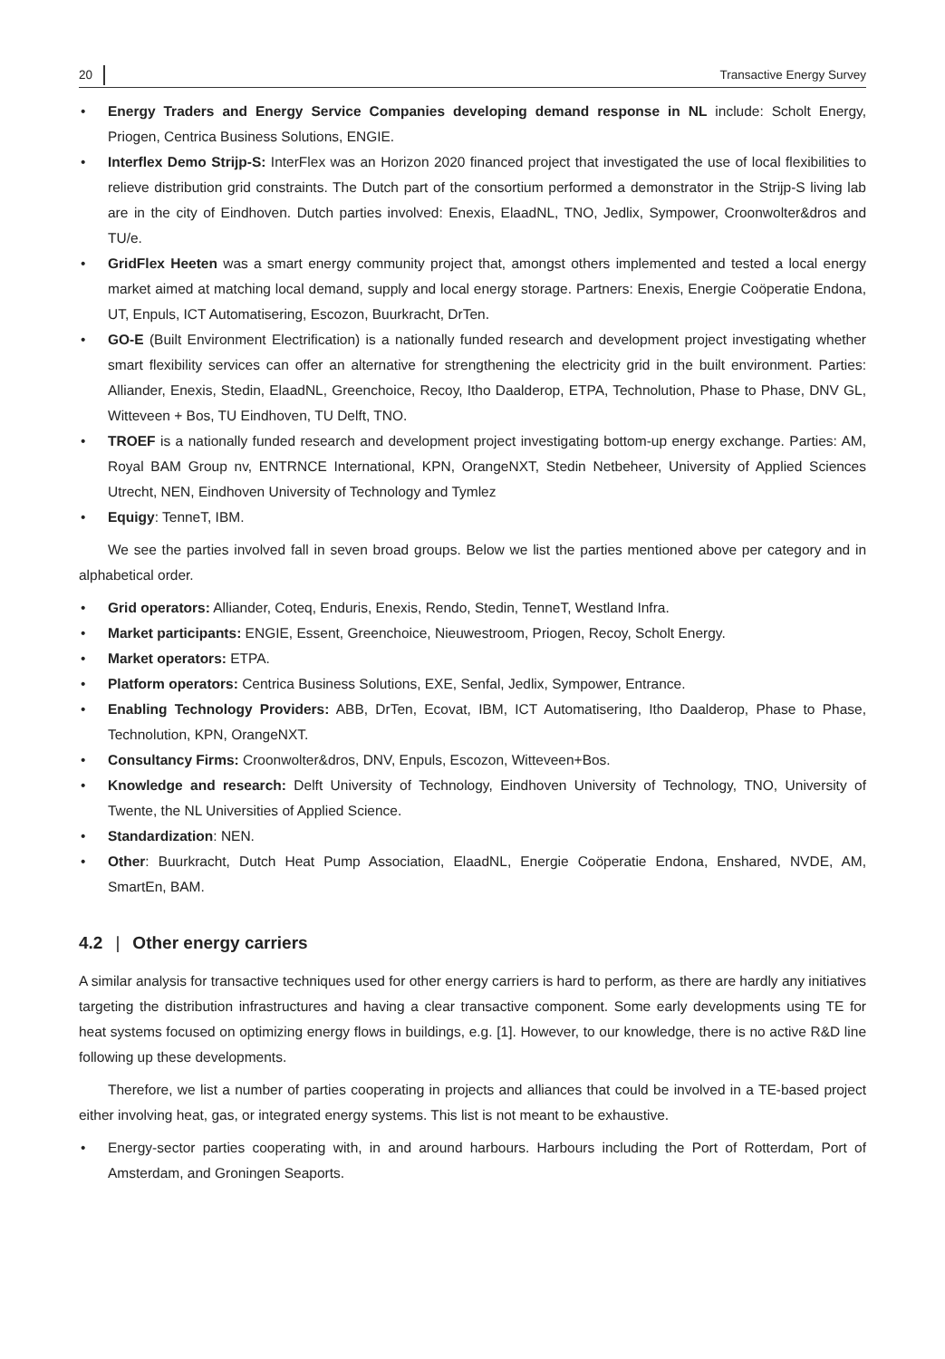20 Transactive Energy Survey
• Energy Traders and Energy Service Companies developing demand response in NL include: Scholt Energy, Priogen, Centrica Business Solutions, ENGIE.
• Interflex Demo Strijp-S: InterFlex was an Horizon 2020 financed project that investigated the use of local flexibilities to relieve distribution grid constraints. The Dutch part of the consortium performed a demonstrator in the Strijp-S living lab are in the city of Eindhoven. Dutch parties involved: Enexis, ElaadNL, TNO, Jedlix, Sympower, Croonwolter&dros and TU/e.
• GridFlex Heeten was a smart energy community project that, amongst others implemented and tested a local energy market aimed at matching local demand, supply and local energy storage. Partners: Enexis, Energie Coöperatie Endona, UT, Enpuls, ICT Automatisering, Escozon, Buurkracht, DrTen.
• GO-E (Built Environment Electrification) is a nationally funded research and development project investigating whether smart flexibility services can offer an alternative for strengthening the electricity grid in the built environment. Parties: Alliander, Enexis, Stedin, ElaadNL, Greenchoice, Recoy, Itho Daalderop, ETPA, Technolution, Phase to Phase, DNV GL, Witteveen + Bos, TU Eindhoven, TU Delft, TNO.
• TROEF is a nationally funded research and development project investigating bottom-up energy exchange. Parties: AM, Royal BAM Group nv, ENTRNCE International, KPN, OrangeNXT, Stedin Netbeheer, University of Applied Sciences Utrecht, NEN, Eindhoven University of Technology and Tymlez
• Equigy: TenneT, IBM.
We see the parties involved fall in seven broad groups. Below we list the parties mentioned above per category and in alphabetical order.
• Grid operators: Alliander, Coteq, Enduris, Enexis, Rendo, Stedin, TenneT, Westland Infra.
• Market participants: ENGIE, Essent, Greenchoice, Nieuwestroom, Priogen, Recoy, Scholt Energy.
• Market operators: ETPA.
• Platform operators: Centrica Business Solutions, EXE, Senfal, Jedlix, Sympower, Entrance.
• Enabling Technology Providers: ABB, DrTen, Ecovat, IBM, ICT Automatisering, Itho Daalderop, Phase to Phase, Technolution, KPN, OrangeNXT.
• Consultancy Firms: Croonwolter&dros, DNV, Enpuls, Escozon, Witteveen+Bos.
• Knowledge and research: Delft University of Technology, Eindhoven University of Technology, TNO, University of Twente, the NL Universities of Applied Science.
• Standardization: NEN.
• Other: Buurkracht, Dutch Heat Pump Association, ElaadNL, Energie Coöperatie Endona, Enshared, NVDE, AM, SmartEn, BAM.
4.2 | Other energy carriers
A similar analysis for transactive techniques used for other energy carriers is hard to perform, as there are hardly any initiatives targeting the distribution infrastructures and having a clear transactive component. Some early developments using TE for heat systems focused on optimizing energy flows in buildings, e.g. [1]. However, to our knowledge, there is no active R&D line following up these developments.
Therefore, we list a number of parties cooperating in projects and alliances that could be involved in a TE-based project either involving heat, gas, or integrated energy systems. This list is not meant to be exhaustive.
• Energy-sector parties cooperating with, in and around harbours. Harbours including the Port of Rotterdam, Port of Amsterdam, and Groningen Seaports.